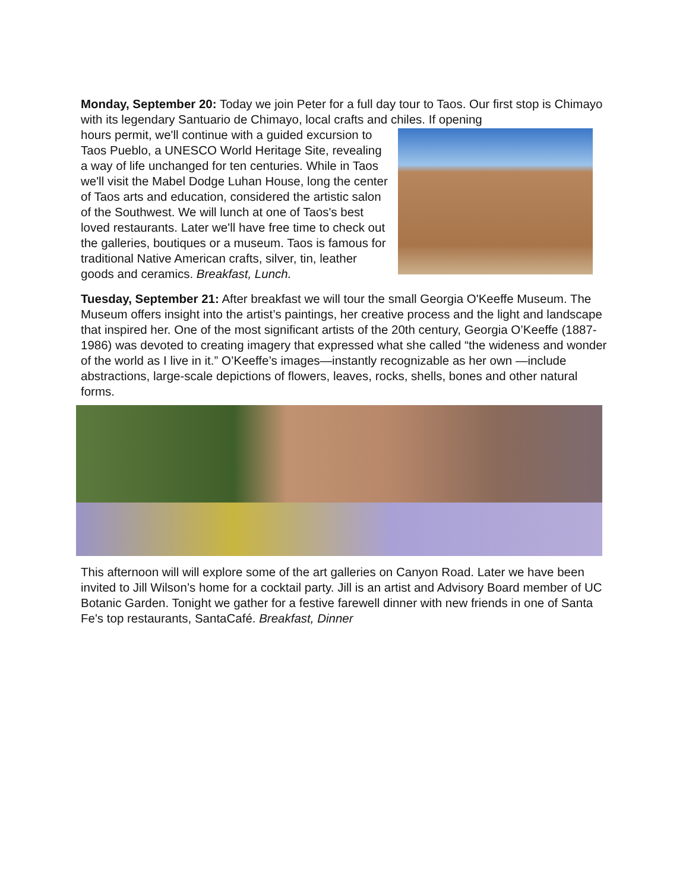Monday, September 20: Today we join Peter for a full day tour to Taos. Our first stop is Chimayo with its legendary Santuario de Chimayo, local crafts and chiles. If opening
hours permit, we'll continue with a guided excursion to Taos Pueblo, a UNESCO World Heritage Site, revealing a way of life unchanged for ten centuries. While in Taos we'll visit the Mabel Dodge Luhan House, long the center of Taos arts and education, considered the artistic salon of the Southwest. We will lunch at one of Taos's best loved restaurants. Later we'll have free time to check out the galleries, boutiques or a museum. Taos is famous for traditional Native American crafts, silver, tin, leather goods and ceramics. Breakfast, Lunch.
Tuesday, September 21: After breakfast we will tour the small Georgia O'Keeffe Museum. The Museum offers insight into the artist’s paintings, her creative process and the light and landscape that inspired her. One of the most significant artists of the 20th century, Georgia O’Keeffe (1887-1986) was devoted to creating imagery that expressed what she called “the wideness and wonder of the world as I live in it.” O’Keeffe’s images—instantly recognizable as her own —include abstractions, large-scale depictions of flowers, leaves, rocks, shells, bones and other natural forms.
This afternoon will will explore some of the art galleries on Canyon Road. Later we have been invited to Jill Wilson’s home for a cocktail party. Jill is an artist and Advisory Board member of UC Botanic Garden. Tonight we gather for a festive farewell dinner with new friends in one of Santa Fe's top restaurants, SantaCafé. Breakfast, Dinner